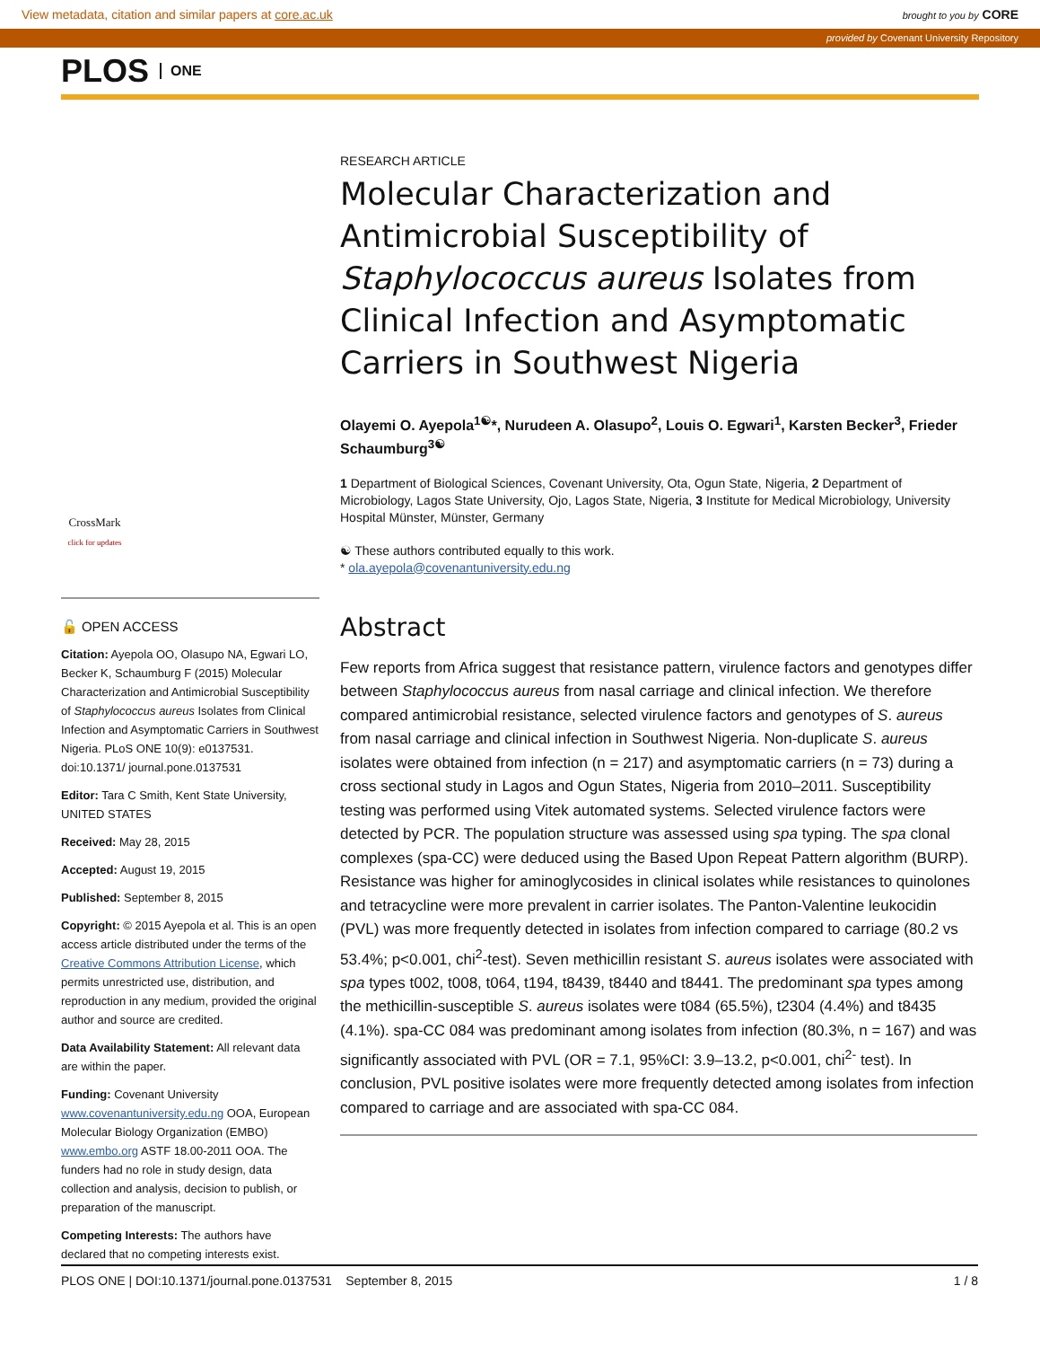View metadata, citation and similar papers at core.ac.uk brought to you by CORE
provided by Covenant University Repository
PLOS ONE
CrossMark
click for updates
🔓 OPEN ACCESS
Citation: Ayepola OO, Olasupo NA, Egwari LO, Becker K, Schaumburg F (2015) Molecular Characterization and Antimicrobial Susceptibility of Staphylococcus aureus Isolates from Clinical Infection and Asymptomatic Carriers in Southwest Nigeria. PLoS ONE 10(9): e0137531. doi:10.1371/ journal.pone.0137531
Editor: Tara C Smith, Kent State University, UNITED STATES
Received: May 28, 2015
Accepted: August 19, 2015
Published: September 8, 2015
Copyright: © 2015 Ayepola et al. This is an open access article distributed under the terms of the Creative Commons Attribution License, which permits unrestricted use, distribution, and reproduction in any medium, provided the original author and source are credited.
Data Availability Statement: All relevant data are within the paper.
Funding: Covenant University www.covenantuniversity.edu.ng OOA, European Molecular Biology Organization (EMBO) www.embo.org ASTF 18.00-2011 OOA. The funders had no role in study design, data collection and analysis, decision to publish, or preparation of the manuscript.
Competing Interests: The authors have declared that no competing interests exist.
RESEARCH ARTICLE
Molecular Characterization and Antimicrobial Susceptibility of Staphylococcus aureus Isolates from Clinical Infection and Asymptomatic Carriers in Southwest Nigeria
Olayemi O. Ayepola<sup>1☯</sup>*, Nurudeen A. Olasupo<sup>2</sup>, Louis O. Egwari<sup>1</sup>, Karsten Becker<sup>3</sup>, Frieder Schaumburg<sup>3☯</sup>
1 Department of Biological Sciences, Covenant University, Ota, Ogun State, Nigeria, 2 Department of Microbiology, Lagos State University, Ojo, Lagos State, Nigeria, 3 Institute for Medical Microbiology, University Hospital Münster, Münster, Germany
☯ These authors contributed equally to this work.
* ola.ayepola@covenantuniversity.edu.ng
Abstract
Few reports from Africa suggest that resistance pattern, virulence factors and genotypes differ between Staphylococcus aureus from nasal carriage and clinical infection. We therefore compared antimicrobial resistance, selected virulence factors and genotypes of S. aureus from nasal carriage and clinical infection in Southwest Nigeria. Non-duplicate S. aureus isolates were obtained from infection (n = 217) and asymptomatic carriers (n = 73) during a cross sectional study in Lagos and Ogun States, Nigeria from 2010–2011. Susceptibility testing was performed using Vitek automated systems. Selected virulence factors were detected by PCR. The population structure was assessed using spa typing. The spa clonal complexes (spa-CC) were deduced using the Based Upon Repeat Pattern algorithm (BURP). Resistance was higher for aminoglycosides in clinical isolates while resistances to quinolones and tetracycline were more prevalent in carrier isolates. The Panton-Valentine leukocidin (PVL) was more frequently detected in isolates from infection compared to carriage (80.2 vs 53.4%; p<0.001, chi<sup>2</sup>-test). Seven methicillin resistant S. aureus isolates were associated with spa types t002, t008, t064, t194, t8439, t8440 and t8441. The predominant spa types among the methicillin-susceptible S. aureus isolates were t084 (65.5%), t2304 (4.4%) and t8435 (4.1%). spa-CC 084 was predominant among isolates from infection (80.3%, n = 167) and was significantly associated with PVL (OR = 7.1, 95%CI: 3.9–13.2, p<0.001, chi<sup>2-</sup> test). In conclusion, PVL positive isolates were more frequently detected among isolates from infection compared to carriage and are associated with spa-CC 084.
PLOS ONE | DOI:10.1371/journal.pone.0137531 September 8, 2015 1 / 8